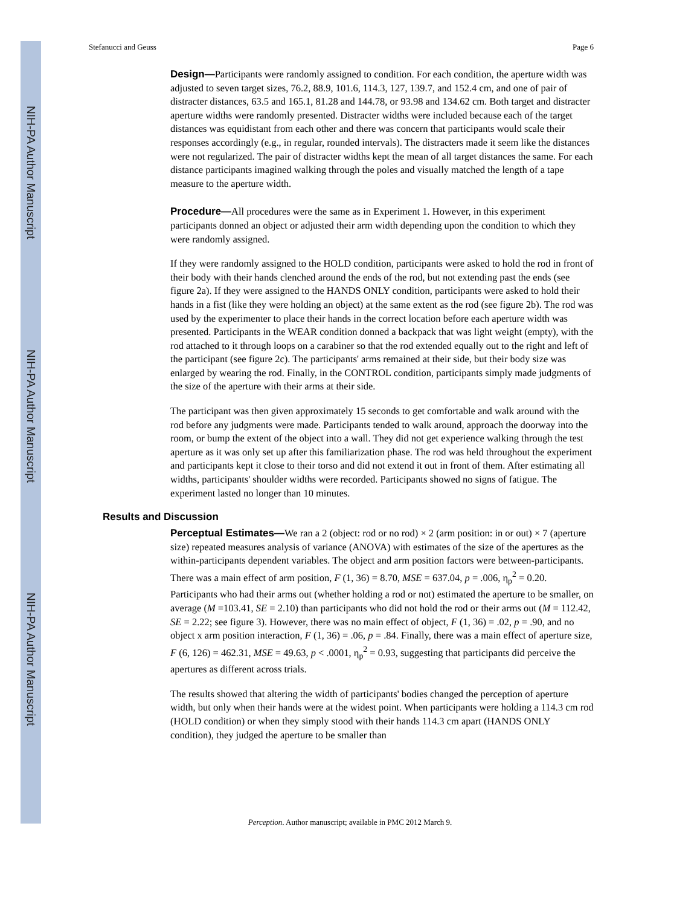NIH-PA Author Manuscript
NIH-PA Author Manuscript
NIH-PA Author Manuscript
Stefanucci and Geuss Page 6
Design—Participants were randomly assigned to condition. For each condition, the aperture width was adjusted to seven target sizes, 76.2, 88.9, 101.6, 114.3, 127, 139.7, and 152.4 cm, and one of pair of distracter distances, 63.5 and 165.1, 81.28 and 144.78, or 93.98 and 134.62 cm. Both target and distracter aperture widths were randomly presented. Distracter widths were included because each of the target distances was equidistant from each other and there was concern that participants would scale their responses accordingly (e.g., in regular, rounded intervals). The distracters made it seem like the distances were not regularized. The pair of distracter widths kept the mean of all target distances the same. For each distance participants imagined walking through the poles and visually matched the length of a tape measure to the aperture width.
Procedure—All procedures were the same as in Experiment 1. However, in this experiment participants donned an object or adjusted their arm width depending upon the condition to which they were randomly assigned.
If they were randomly assigned to the HOLD condition, participants were asked to hold the rod in front of their body with their hands clenched around the ends of the rod, but not extending past the ends (see figure 2a). If they were assigned to the HANDS ONLY condition, participants were asked to hold their hands in a fist (like they were holding an object) at the same extent as the rod (see figure 2b). The rod was used by the experimenter to place their hands in the correct location before each aperture width was presented. Participants in the WEAR condition donned a backpack that was light weight (empty), with the rod attached to it through loops on a carabiner so that the rod extended equally out to the right and left of the participant (see figure 2c). The participants' arms remained at their side, but their body size was enlarged by wearing the rod. Finally, in the CONTROL condition, participants simply made judgments of the size of the aperture with their arms at their side.
The participant was then given approximately 15 seconds to get comfortable and walk around with the rod before any judgments were made. Participants tended to walk around, approach the doorway into the room, or bump the extent of the object into a wall. They did not get experience walking through the test aperture as it was only set up after this familiarization phase. The rod was held throughout the experiment and participants kept it close to their torso and did not extend it out in front of them. After estimating all widths, participants' shoulder widths were recorded. Participants showed no signs of fatigue. The experiment lasted no longer than 10 minutes.
Results and Discussion
Perceptual Estimates—We ran a 2 (object: rod or no rod) × 2 (arm position: in or out) × 7 (aperture size) repeated measures analysis of variance (ANOVA) with estimates of the size of the apertures as the within-participants dependent variables. The object and arm position factors were between-participants. There was a main effect of arm position, F (1, 36) = 8.70, MSE = 637.04, p = .006, η<sub>p</sub><sup>2</sup> = 0.20. Participants who had their arms out (whether holding a rod or not) estimated the aperture to be smaller, on average (M =103.41, SE = 2.10) than participants who did not hold the rod or their arms out (M = 112.42, SE = 2.22; see figure 3). However, there was no main effect of object, F (1, 36) = .02, p = .90, and no object x arm position interaction, F (1, 36) = .06, p = .84. Finally, there was a main effect of aperture size, F (6, 126) = 462.31, MSE = 49.63, p < .0001, η<sub>p</sub><sup>2</sup> = 0.93, suggesting that participants did perceive the apertures as different across trials.
The results showed that altering the width of participants' bodies changed the perception of aperture width, but only when their hands were at the widest point. When participants were holding a 114.3 cm rod (HOLD condition) or when they simply stood with their hands 114.3 cm apart (HANDS ONLY condition), they judged the aperture to be smaller than
Perception. Author manuscript; available in PMC 2012 March 9.